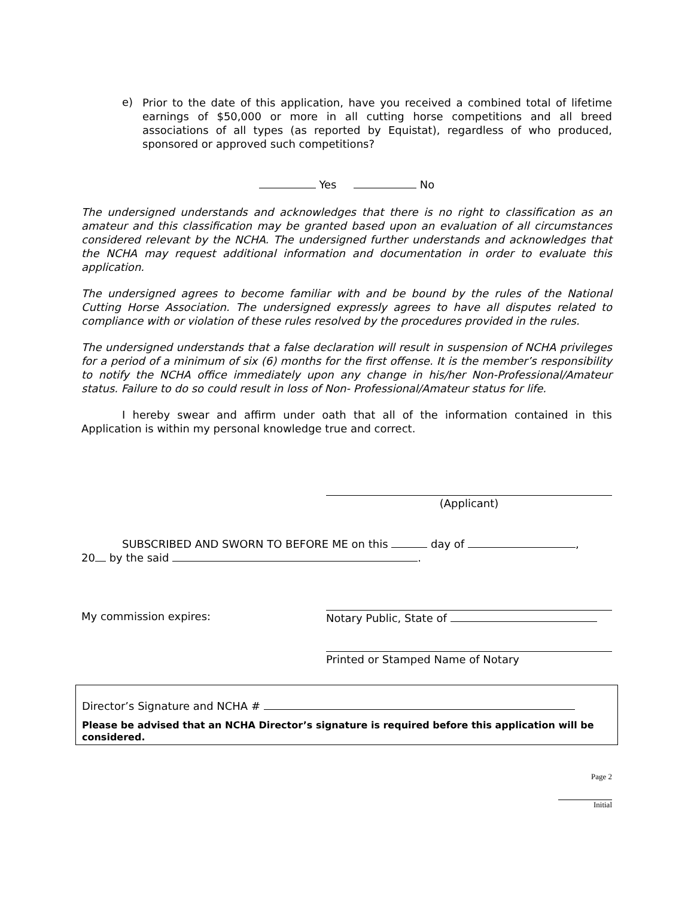e)
Prior to the date of this application, have you received a combined total of lifetime earnings of $50,000 or more in all cutting horse competitions and all breed associations of all types (as reported by Equistat), regardless of who produced, sponsored or approved such competitions?
Yes No
The undersigned understands and acknowledges that there is no right to classification as an amateur and this classification may be granted based upon an evaluation of all circumstances considered relevant by the NCHA. The undersigned further understands and acknowledges that the NCHA may request additional information and documentation in order to evaluate this application.
The undersigned agrees to become familiar with and be bound by the rules of the National Cutting Horse Association. The undersigned expressly agrees to have all disputes related to compliance with or violation of these rules resolved by the procedures provided in the rules.
The undersigned understands that a false declaration will result in suspension of NCHA privileges for a period of a minimum of six (6) months for the first offense. It is the member’s responsibility to notify the NCHA office immediately upon any change in his/her Non-Professional/Amateur status. Failure to do so could result in loss of Non- Professional/Amateur status for life.
I hereby swear and affirm under oath that all of the information contained in this Application is within my personal knowledge true and correct.
(Applicant)
SUBSCRIBED AND SWORN TO BEFORE ME on this day of ,
20 by the said .
My commission expires: Notary Public, State of
Printed or Stamped Name of Notary
Director’s Signature and NCHA #
Please be advised that an NCHA Director’s signature is required before this application will be considered.
Page 2
Initial